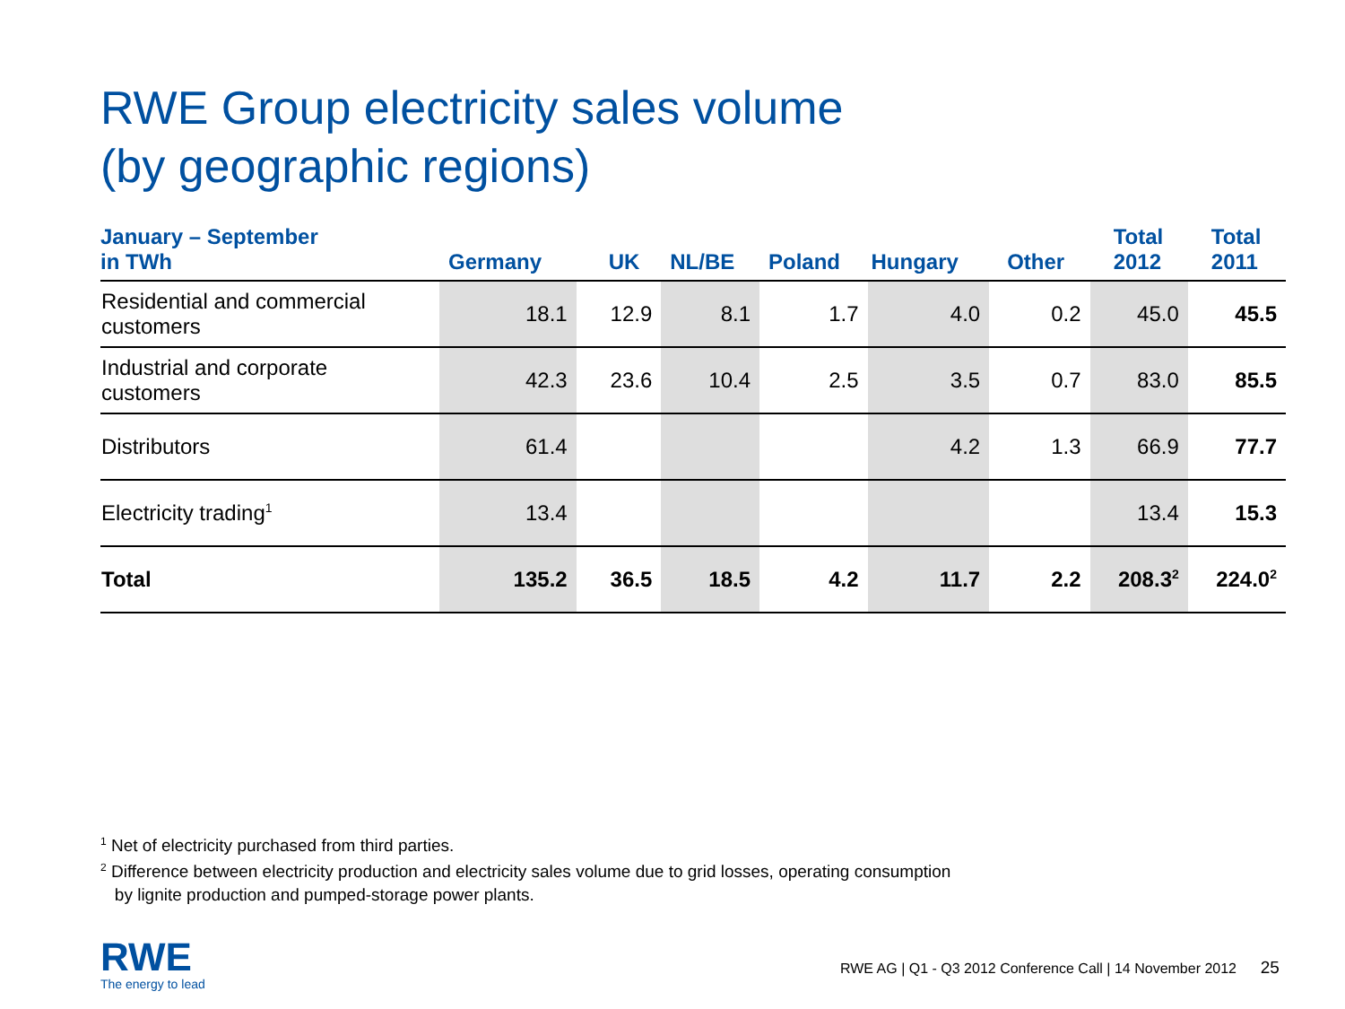RWE Group electricity sales volume
(by geographic regions)
| January – September in TWh | Germany | UK | NL/BE | Poland | Hungary | Other | Total 2012 | Total 2011 |
| --- | --- | --- | --- | --- | --- | --- | --- | --- |
| Residential and commercial customers | 18.1 | 12.9 | 8.1 | 1.7 | 4.0 | 0.2 | 45.0 | 45.5 |
| Industrial and corporate customers | 42.3 | 23.6 | 10.4 | 2.5 | 3.5 | 0.7 | 83.0 | 85.5 |
| Distributors | 61.4 | | | | 4.2 | 1.3 | 66.9 | 77.7 |
| Electricity trading<sup>1</sup> | 13.4 | | | | | | 13.4 | 15.3 |
| Total | 135.2 | 36.5 | 18.5 | 4.2 | 11.7 | 2.2 | 208.3<sup>2</sup> | 224.0<sup>2</sup> |
<sup>1</sup> Net of electricity purchased from third parties.
<sup>2</sup> Difference between electricity production and electricity sales volume due to grid losses, operating consumption
by lignite production and pumped-storage power plants.
RWE
The energy to lead
RWE AG | Q1 - Q3 2012 Conference Call | 14 November 2012 25